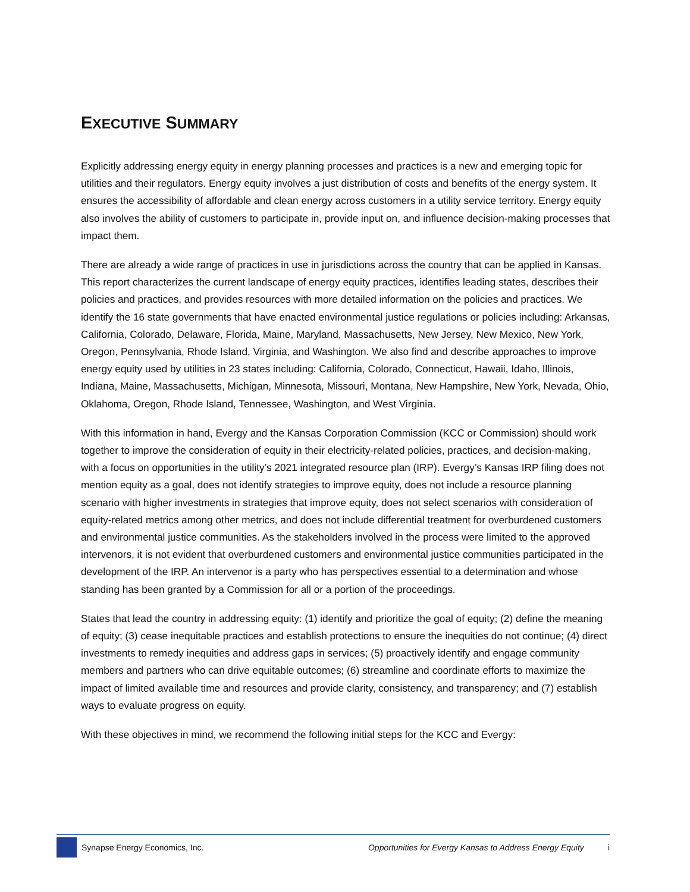EXECUTIVE SUMMARY
Explicitly addressing energy equity in energy planning processes and practices is a new and emerging topic for utilities and their regulators. Energy equity involves a just distribution of costs and benefits of the energy system. It ensures the accessibility of affordable and clean energy across customers in a utility service territory. Energy equity also involves the ability of customers to participate in, provide input on, and influence decision-making processes that impact them.
There are already a wide range of practices in use in jurisdictions across the country that can be applied in Kansas. This report characterizes the current landscape of energy equity practices, identifies leading states, describes their policies and practices, and provides resources with more detailed information on the policies and practices. We identify the 16 state governments that have enacted environmental justice regulations or policies including: Arkansas, California, Colorado, Delaware, Florida, Maine, Maryland, Massachusetts, New Jersey, New Mexico, New York, Oregon, Pennsylvania, Rhode Island, Virginia, and Washington. We also find and describe approaches to improve energy equity used by utilities in 23 states including: California, Colorado, Connecticut, Hawaii, Idaho, Illinois, Indiana, Maine, Massachusetts, Michigan, Minnesota, Missouri, Montana, New Hampshire, New York, Nevada, Ohio, Oklahoma, Oregon, Rhode Island, Tennessee, Washington, and West Virginia.
With this information in hand, Evergy and the Kansas Corporation Commission (KCC or Commission) should work together to improve the consideration of equity in their electricity-related policies, practices, and decision-making, with a focus on opportunities in the utility’s 2021 integrated resource plan (IRP). Evergy’s Kansas IRP filing does not mention equity as a goal, does not identify strategies to improve equity, does not include a resource planning scenario with higher investments in strategies that improve equity, does not select scenarios with consideration of equity-related metrics among other metrics, and does not include differential treatment for overburdened customers and environmental justice communities. As the stakeholders involved in the process were limited to the approved intervenors, it is not evident that overburdened customers and environmental justice communities participated in the development of the IRP. An intervenor is a party who has perspectives essential to a determination and whose standing has been granted by a Commission for all or a portion of the proceedings.
States that lead the country in addressing equity: (1) identify and prioritize the goal of equity; (2) define the meaning of equity; (3) cease inequitable practices and establish protections to ensure the inequities do not continue; (4) direct investments to remedy inequities and address gaps in services; (5) proactively identify and engage community members and partners who can drive equitable outcomes; (6) streamline and coordinate efforts to maximize the impact of limited available time and resources and provide clarity, consistency, and transparency; and (7) establish ways to evaluate progress on equity.
With these objectives in mind, we recommend the following initial steps for the KCC and Evergy:
Synapse Energy Economics, Inc. Opportunities for Evergy Kansas to Address Energy Equity i